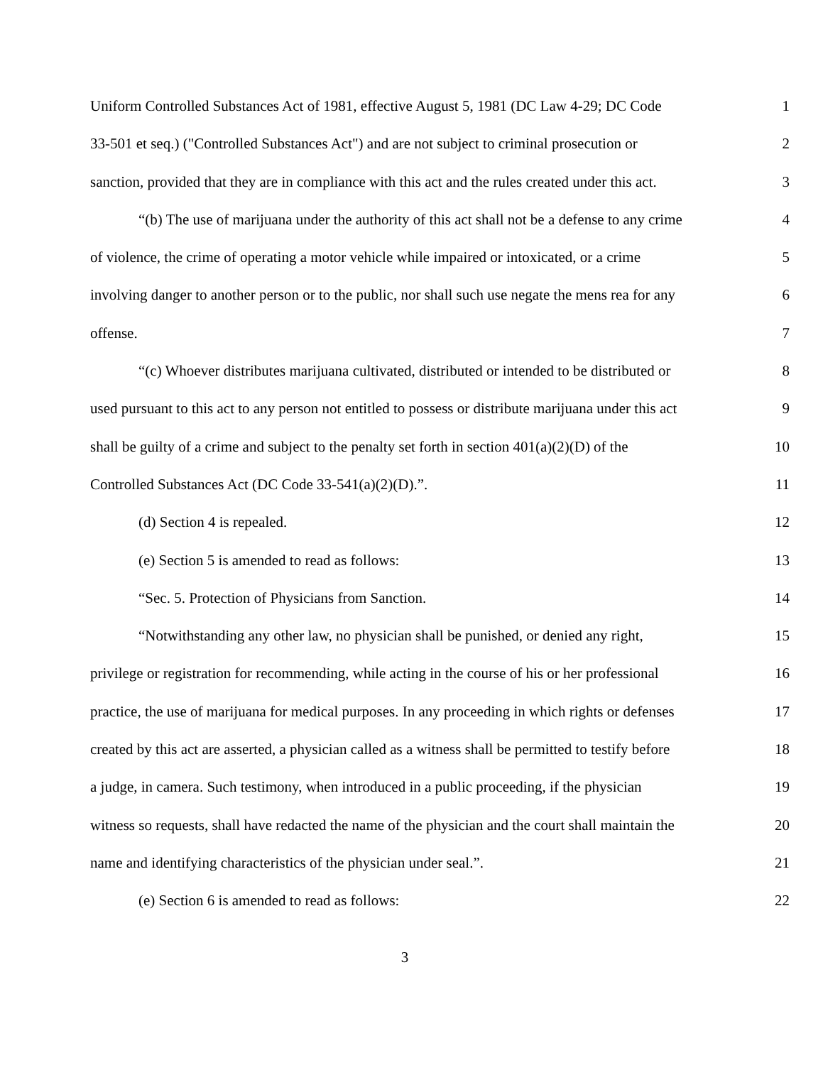Uniform Controlled Substances Act of 1981, effective August 5, 1981 (DC Law 4-29; DC Code 1
33-501 et seq.) ("Controlled Substances Act") and are not subject to criminal prosecution or 2
sanction, provided that they are in compliance with this act and the rules created under this act. 3
“(b) The use of marijuana under the authority of this act shall not be a defense to any crime 4
of violence, the crime of operating a motor vehicle while impaired or intoxicated, or a crime 5
involving danger to another person or to the public, nor shall such use negate the mens rea for any 6
offense. 7
“(c) Whoever distributes marijuana cultivated, distributed or intended to be distributed or 8
used pursuant to this act to any person not entitled to possess or distribute marijuana under this act 9
shall be guilty of a crime and subject to the penalty set forth in section 401(a)(2)(D) of the 10
Controlled Substances Act (DC Code 33-541(a)(2)(D).”. 11
(d) Section 4 is repealed. 12
(e) Section 5 is amended to read as follows: 13
“Sec. 5. Protection of Physicians from Sanction. 14
“Notwithstanding any other law, no physician shall be punished, or denied any right, 15
privilege or registration for recommending, while acting in the course of his or her professional 16
practice, the use of marijuana for medical purposes. In any proceeding in which rights or defenses 17
created by this act are asserted, a physician called as a witness shall be permitted to testify before 18
a judge, in camera. Such testimony, when introduced in a public proceeding, if the physician 19
witness so requests, shall have redacted the name of the physician and the court shall maintain the 20
name and identifying characteristics of the physician under seal.”. 21
(e) Section 6 is amended to read as follows: 22
3